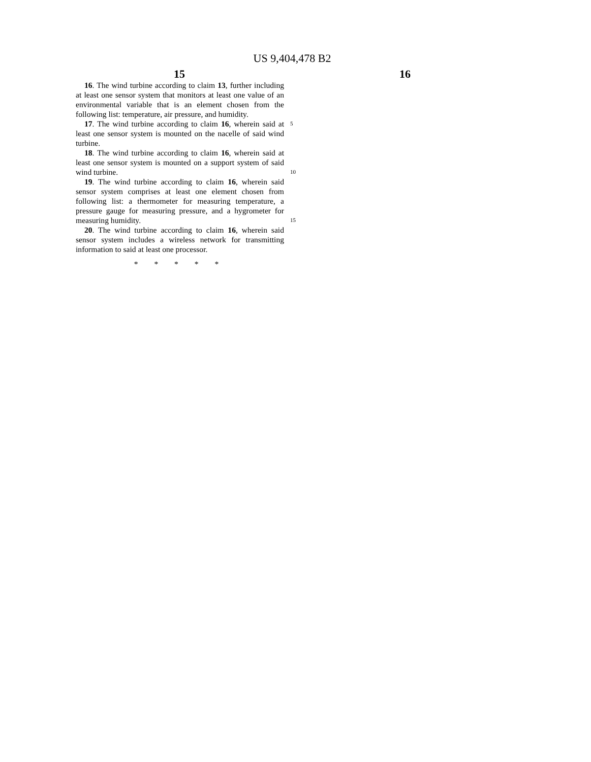US 9,404,478 B2
15 16
16. The wind turbine according to claim 13, further including at least one sensor system that monitors at least one value of an environmental variable that is an element chosen from the following list: temperature, air pressure, and humidity.
17. The wind turbine according to claim 16, wherein said at least one sensor system is mounted on the nacelle of said wind turbine.
18. The wind turbine according to claim 16, wherein said at least one sensor system is mounted on a support system of said wind turbine.
19. The wind turbine according to claim 16, wherein said sensor system comprises at least one element chosen from following list: a thermometer for measuring temperature, a pressure gauge for measuring pressure, and a hygrometer for measuring humidity.
20. The wind turbine according to claim 16, wherein said sensor system includes a wireless network for transmitting information to said at least one processor.
* * * * *
5
10
15